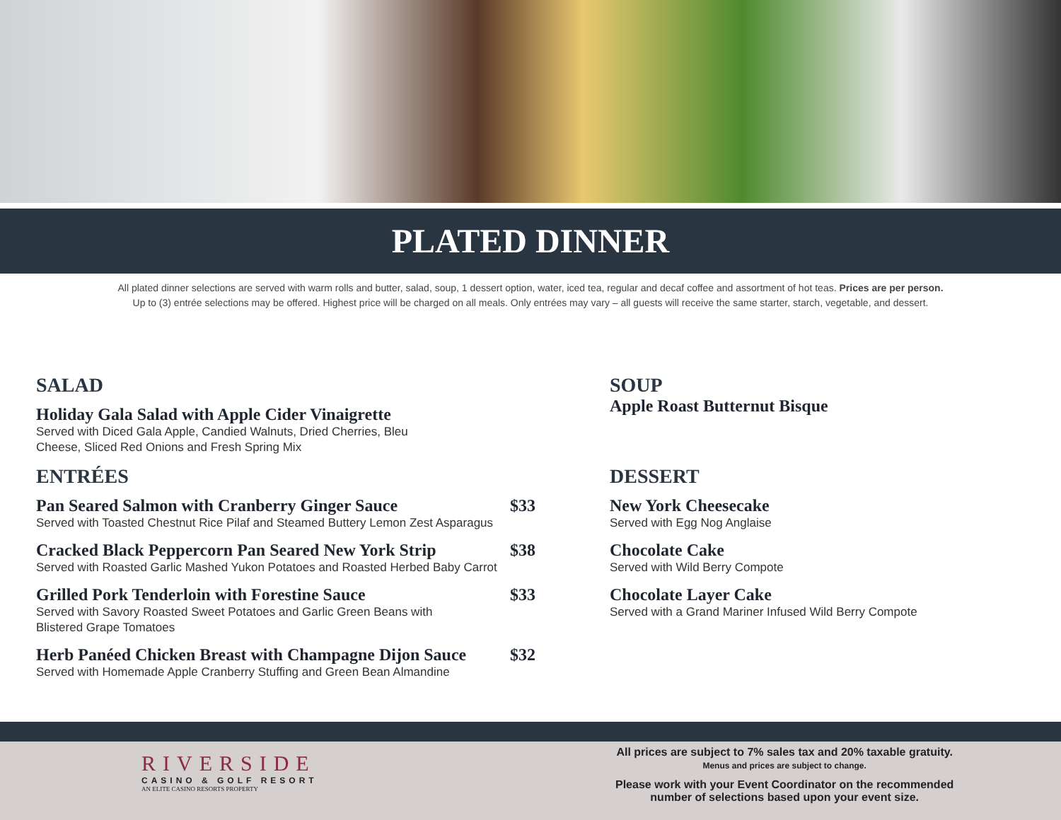PLATED DINNER
All plated dinner selections are served with warm rolls and butter, salad, soup, 1 dessert option, water, iced tea, regular and decaf coffee and assortment of hot teas. Prices are per person.
Up to (3) entrée selections may be offered. Highest price will be charged on all meals. Only entrées may vary – all guests will receive the same starter, starch, vegetable, and dessert.
SALAD
Holiday Gala Salad with Apple Cider Vinaigrette
Served with Diced Gala Apple, Candied Walnuts, Dried Cherries, Bleu
Cheese, Sliced Red Onions and Fresh Spring Mix
ENTRÉES
Pan Seared Salmon with Cranberry Ginger Sauce $33
Served with Toasted Chestnut Rice Pilaf and Steamed Buttery Lemon Zest Asparagus
Cracked Black Peppercorn Pan Seared New York Strip $38
Served with Roasted Garlic Mashed Yukon Potatoes and Roasted Herbed Baby Carrot
Grilled Pork Tenderloin with Forestine Sauce $33
Served with Savory Roasted Sweet Potatoes and Garlic Green Beans with
Blistered Grape Tomatoes
Herb Panéed Chicken Breast with Champagne Dijon Sauce $32
Served with Homemade Apple Cranberry Stuffing and Green Bean Almandine
SOUP
Apple Roast Butternut Bisque
DESSERT
New York Cheesecake
Served with Egg Nog Anglaise
Chocolate Cake
Served with Wild Berry Compote
Chocolate Layer Cake
Served with a Grand Mariner Infused Wild Berry Compote
RIVERSIDE
CASINO & GOLF RESORT
AN ELITE CASINO RESORTS PROPERTY
All prices are subject to 7% sales tax and 20% taxable gratuity.
Menus and prices are subject to change.
Please work with your Event Coordinator on the recommended
number of selections based upon your event size.